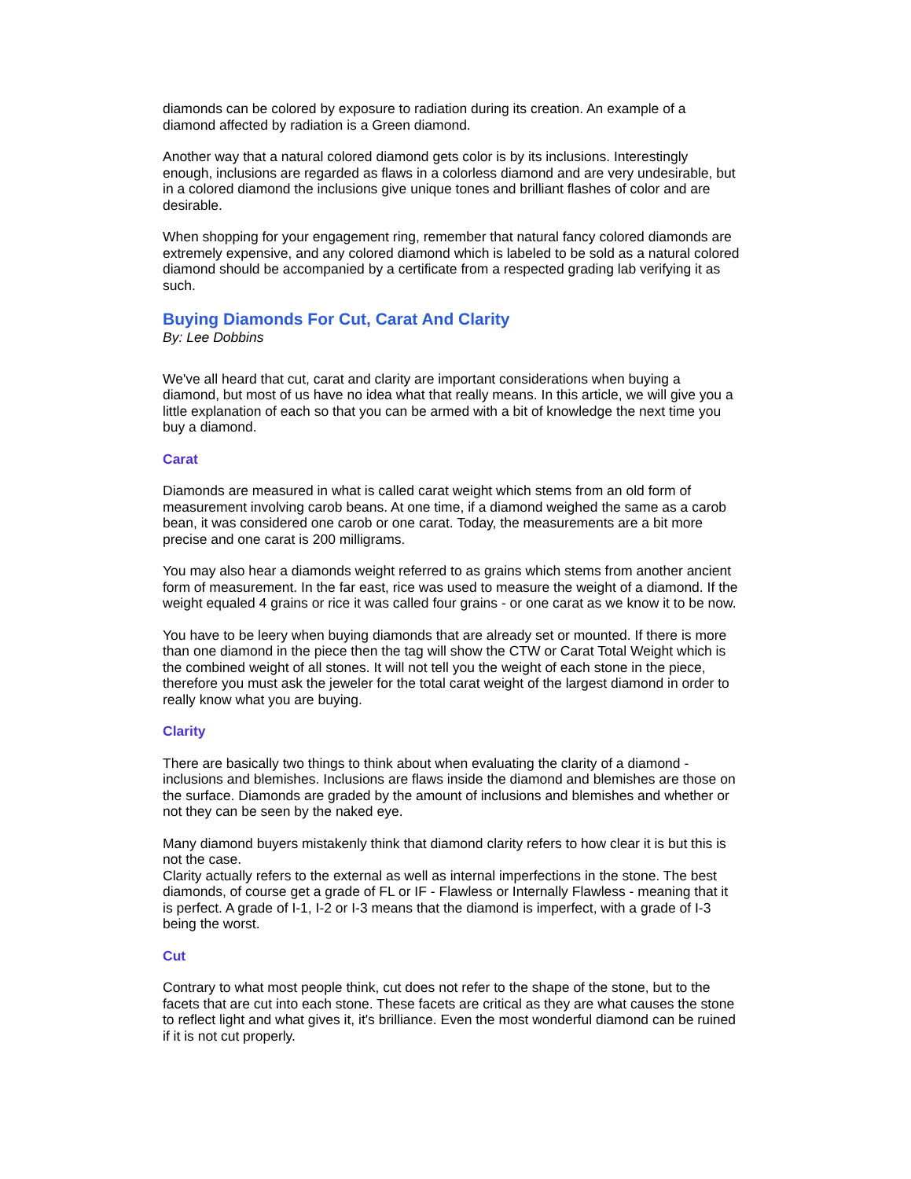diamonds can be colored by exposure to radiation during its creation. An example of a diamond affected by radiation is a Green diamond.
Another way that a natural colored diamond gets color is by its inclusions. Interestingly enough, inclusions are regarded as flaws in a colorless diamond and are very undesirable, but in a colored diamond the inclusions give unique tones and brilliant flashes of color and are desirable.
When shopping for your engagement ring, remember that natural fancy colored diamonds are extremely expensive, and any colored diamond which is labeled to be sold as a natural colored diamond should be accompanied by a certificate from a respected grading lab verifying it as such.
Buying Diamonds For Cut, Carat And Clarity
By: Lee Dobbins
We've all heard that cut, carat and clarity are important considerations when buying a diamond, but most of us have no idea what that really means. In this article, we will give you a little explanation of each so that you can be armed with a bit of knowledge the next time you buy a diamond.
Carat
Diamonds are measured in what is called carat weight which stems from an old form of measurement involving carob beans. At one time, if a diamond weighed the same as a carob bean, it was considered one carob or one carat. Today, the measurements are a bit more precise and one carat is 200 milligrams.
You may also hear a diamonds weight referred to as grains which stems from another ancient form of measurement. In the far east, rice was used to measure the weight of a diamond. If the weight equaled 4 grains or rice it was called four grains - or one carat as we know it to be now.
You have to be leery when buying diamonds that are already set or mounted. If there is more than one diamond in the piece then the tag will show the CTW or Carat Total Weight which is the combined weight of all stones. It will not tell you the weight of each stone in the piece, therefore you must ask the jeweler for the total carat weight of the largest diamond in order to really know what you are buying.
Clarity
There are basically two things to think about when evaluating the clarity of a diamond - inclusions and blemishes. Inclusions are flaws inside the diamond and blemishes are those on the surface. Diamonds are graded by the amount of inclusions and blemishes and whether or not they can be seen by the naked eye.
Many diamond buyers mistakenly think that diamond clarity refers to how clear it is but this is not the case.
Clarity actually refers to the external as well as internal imperfections in the stone. The best diamonds, of course get a grade of FL or IF - Flawless or Internally Flawless - meaning that it is perfect. A grade of I-1, I-2 or I-3 means that the diamond is imperfect, with a grade of I-3 being the worst.
Cut
Contrary to what most people think, cut does not refer to the shape of the stone, but to the facets that are cut into each stone. These facets are critical as they are what causes the stone to reflect light and what gives it, it's brilliance. Even the most wonderful diamond can be ruined if it is not cut properly.